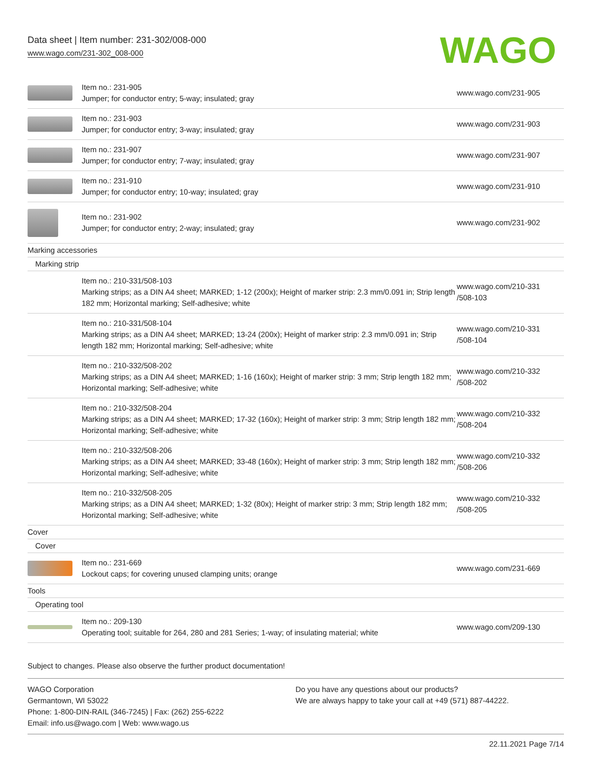Data sheet | Item number: 231-302/008-000
www.wago.com/231-302_008-000
WAGO
| | Item no.: 231-905 Jumper; for conductor entry; 5-way; insulated; gray | www.wago.com/231-905 |
| | Item no.: 231-903 Jumper; for conductor entry; 3-way; insulated; gray | www.wago.com/231-903 |
| | Item no.: 231-907 Jumper; for conductor entry; 7-way; insulated; gray | www.wago.com/231-907 |
| | Item no.: 231-910 Jumper; for conductor entry; 10-way; insulated; gray | www.wago.com/231-910 |
| | Item no.: 231-902 Jumper; for conductor entry; 2-way; insulated; gray | www.wago.com/231-902 |
| Marking accessories | | |
| Marking strip | | |
| | Item no.: 210-331/508-103 Marking strips; as a DIN A4 sheet; MARKED; 1-12 (200x); Height of marker strip: 2.3 mm/0.091 in; Strip length 182 mm; Horizontal marking; Self-adhesive; white | www.wago.com/210-331 /508-103 |
| | Item no.: 210-331/508-104 Marking strips; as a DIN A4 sheet; MARKED; 13-24 (200x); Height of marker strip: 2.3 mm/0.091 in; Strip length 182 mm; Horizontal marking; Self-adhesive; white | www.wago.com/210-331 /508-104 |
| | Item no.: 210-332/508-202 Marking strips; as a DIN A4 sheet; MARKED; 1-16 (160x); Height of marker strip: 3 mm; Strip length 182 mm; Horizontal marking; Self-adhesive; white | www.wago.com/210-332 /508-202 |
| | Item no.: 210-332/508-204 Marking strips; as a DIN A4 sheet; MARKED; 17-32 (160x); Height of marker strip: 3 mm; Strip length 182 mm; Horizontal marking; Self-adhesive; white | www.wago.com/210-332 /508-204 |
| | Item no.: 210-332/508-206 Marking strips; as a DIN A4 sheet; MARKED; 33-48 (160x); Height of marker strip: 3 mm; Strip length 182 mm; Horizontal marking; Self-adhesive; white | www.wago.com/210-332 /508-206 |
| | Item no.: 210-332/508-205 Marking strips; as a DIN A4 sheet; MARKED; 1-32 (80x); Height of marker strip: 3 mm; Strip length 182 mm; Horizontal marking; Self-adhesive; white | www.wago.com/210-332 /508-205 |
| Cover | | |
| Cover | | |
| | Item no.: 231-669 Lockout caps; for covering unused clamping units; orange | www.wago.com/231-669 |
| Tools | | |
| Operating tool | | |
| | Item no.: 209-130 Operating tool; suitable for 264, 280 and 281 Series; 1-way; of insulating material; white | www.wago.com/209-130 |
Subject to changes. Please also observe the further product documentation!
WAGO Corporation
Germantown, WI 53022
Phone: 1-800-DIN-RAIL (346-7245) | Fax: (262) 255-6222
Email: info.us@wago.com | Web: www.wago.us
Do you have any questions about our products?
We are always happy to take your call at +49 (571) 887-44222.
22.11.2021 Page 7/14